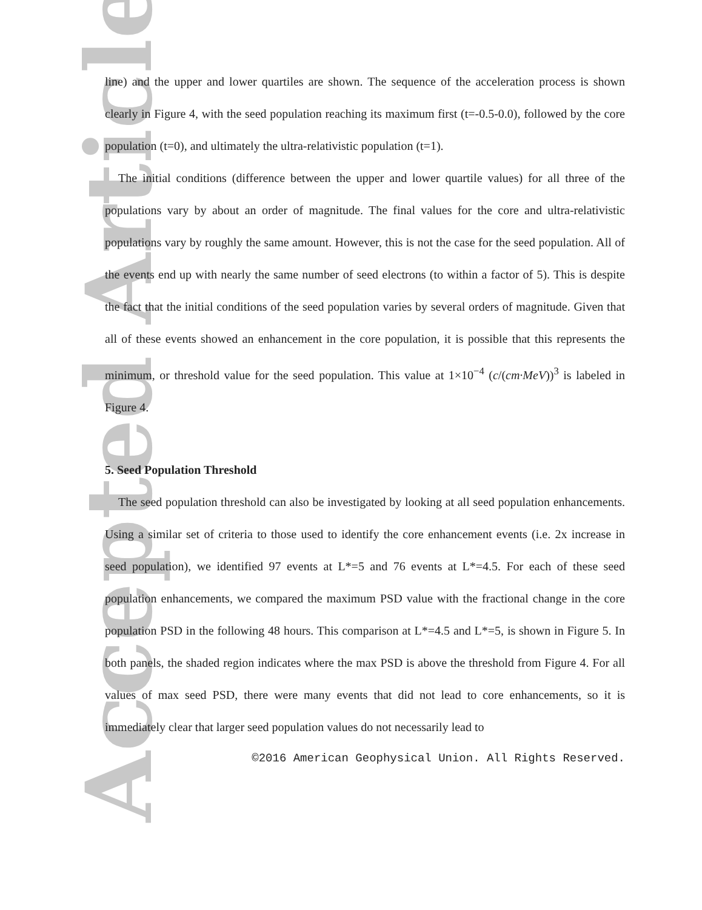Accepted Article
line) and the upper and lower quartiles are shown. The sequence of the acceleration process is shown clearly in Figure 4, with the seed population reaching its maximum first (t=-0.5-0.0), followed by the core population (t=0), and ultimately the ultra-relativistic population (t=1).
The initial conditions (difference between the upper and lower quartile values) for all three of the populations vary by about an order of magnitude. The final values for the core and ultra-relativistic populations vary by roughly the same amount. However, this is not the case for the seed population. All of the events end up with nearly the same number of seed electrons (to within a factor of 5). This is despite the fact that the initial conditions of the seed population varies by several orders of magnitude. Given that all of these events showed an enhancement in the core population, it is possible that this represents the minimum, or threshold value for the seed population. This value at 1×10<sup>−4</sup> (c/(cm·MeV))<sup>3</sup> is labeled in Figure 4.
5. Seed Population Threshold
The seed population threshold can also be investigated by looking at all seed population enhancements. Using a similar set of criteria to those used to identify the core enhancement events (i.e. 2x increase in seed population), we identified 97 events at L*=5 and 76 events at L*=4.5. For each of these seed population enhancements, we compared the maximum PSD value with the fractional change in the core population PSD in the following 48 hours. This comparison at L*=4.5 and L*=5, is shown in Figure 5. In both panels, the shaded region indicates where the max PSD is above the threshold from Figure 4. For all values of max seed PSD, there were many events that did not lead to core enhancements, so it is immediately clear that larger seed population values do not necessarily lead to
©2016 American Geophysical Union. All Rights Reserved.